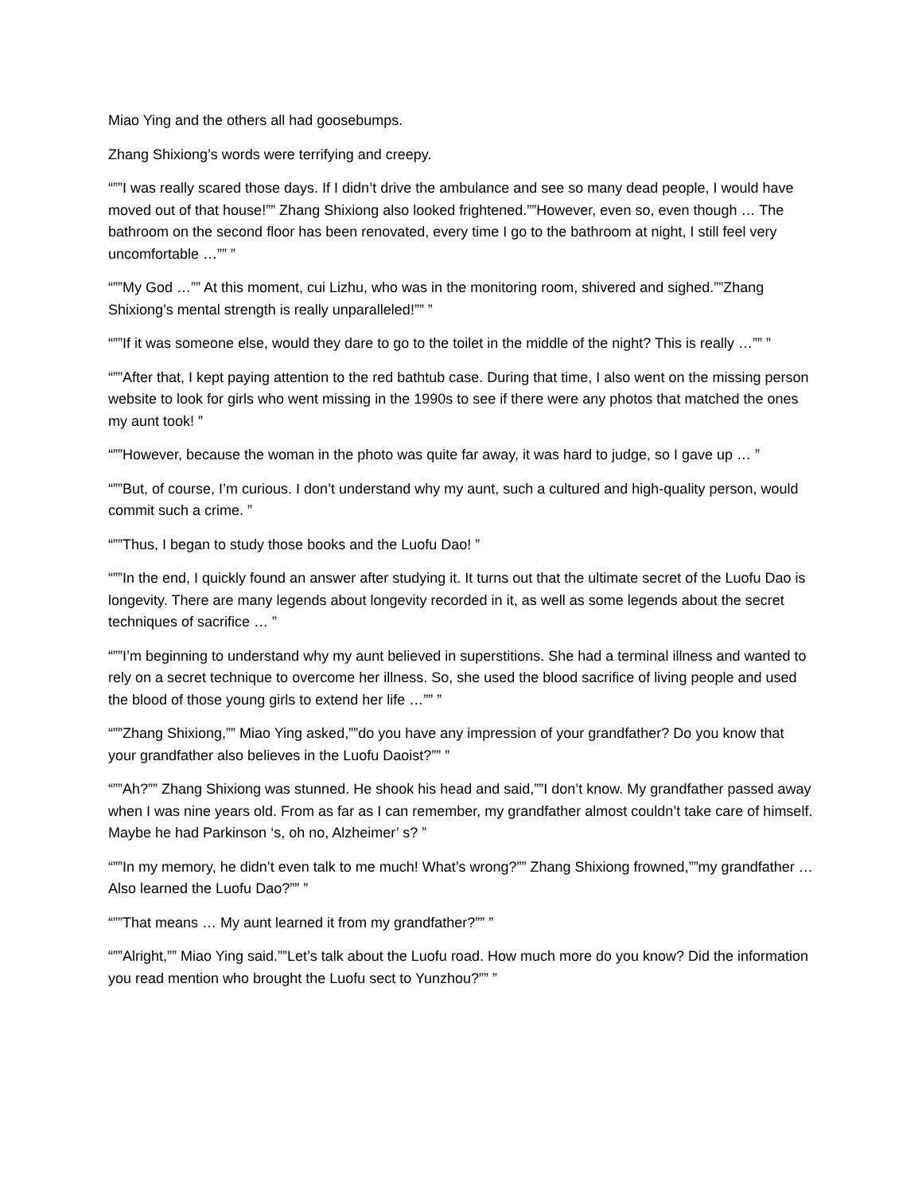Miao Ying and the others all had goosebumps.
Zhang Shixiong’s words were terrifying and creepy.
“””I was really scared those days. If I didn’t drive the ambulance and see so many dead people, I would have moved out of that house!”” Zhang Shixiong also looked frightened.””However, even so, even though … The bathroom on the second floor has been renovated, every time I go to the bathroom at night, I still feel very uncomfortable …”” ”
“””My God …”” At this moment, cui Lizhu, who was in the monitoring room, shivered and sighed.””Zhang Shixiong’s mental strength is really unparalleled!”” ”
“””If it was someone else, would they dare to go to the toilet in the middle of the night? This is really …”” ”
“””After that, I kept paying attention to the red bathtub case. During that time, I also went on the missing person website to look for girls who went missing in the 1990s to see if there were any photos that matched the ones my aunt took! ”
“””However, because the woman in the photo was quite far away, it was hard to judge, so I gave up … ”
“””But, of course, I’m curious. I don’t understand why my aunt, such a cultured and high-quality person, would commit such a crime. ”
“””Thus, I began to study those books and the Luofu Dao! ”
“””In the end, I quickly found an answer after studying it. It turns out that the ultimate secret of the Luofu Dao is longevity. There are many legends about longevity recorded in it, as well as some legends about the secret techniques of sacrifice … ”
“””I’m beginning to understand why my aunt believed in superstitions. She had a terminal illness and wanted to rely on a secret technique to overcome her illness. So, she used the blood sacrifice of living people and used the blood of those young girls to extend her life …”” ”
“””Zhang Shixiong,”” Miao Ying asked,””do you have any impression of your grandfather? Do you know that your grandfather also believes in the Luofu Daoist?”” ”
“””Ah?”” Zhang Shixiong was stunned. He shook his head and said,””I don’t know. My grandfather passed away when I was nine years old. From as far as I can remember, my grandfather almost couldn’t take care of himself. Maybe he had Parkinson ‘s, oh no, Alzheimer’ s? ”
“””In my memory, he didn’t even talk to me much! What’s wrong?”” Zhang Shixiong frowned,””my grandfather … Also learned the Luofu Dao?”” ”
“””That means … My aunt learned it from my grandfather?”” ”
“””Alright,”” Miao Ying said.””Let’s talk about the Luofu road. How much more do you know? Did the information you read mention who brought the Luofu sect to Yunzhou?”” ”